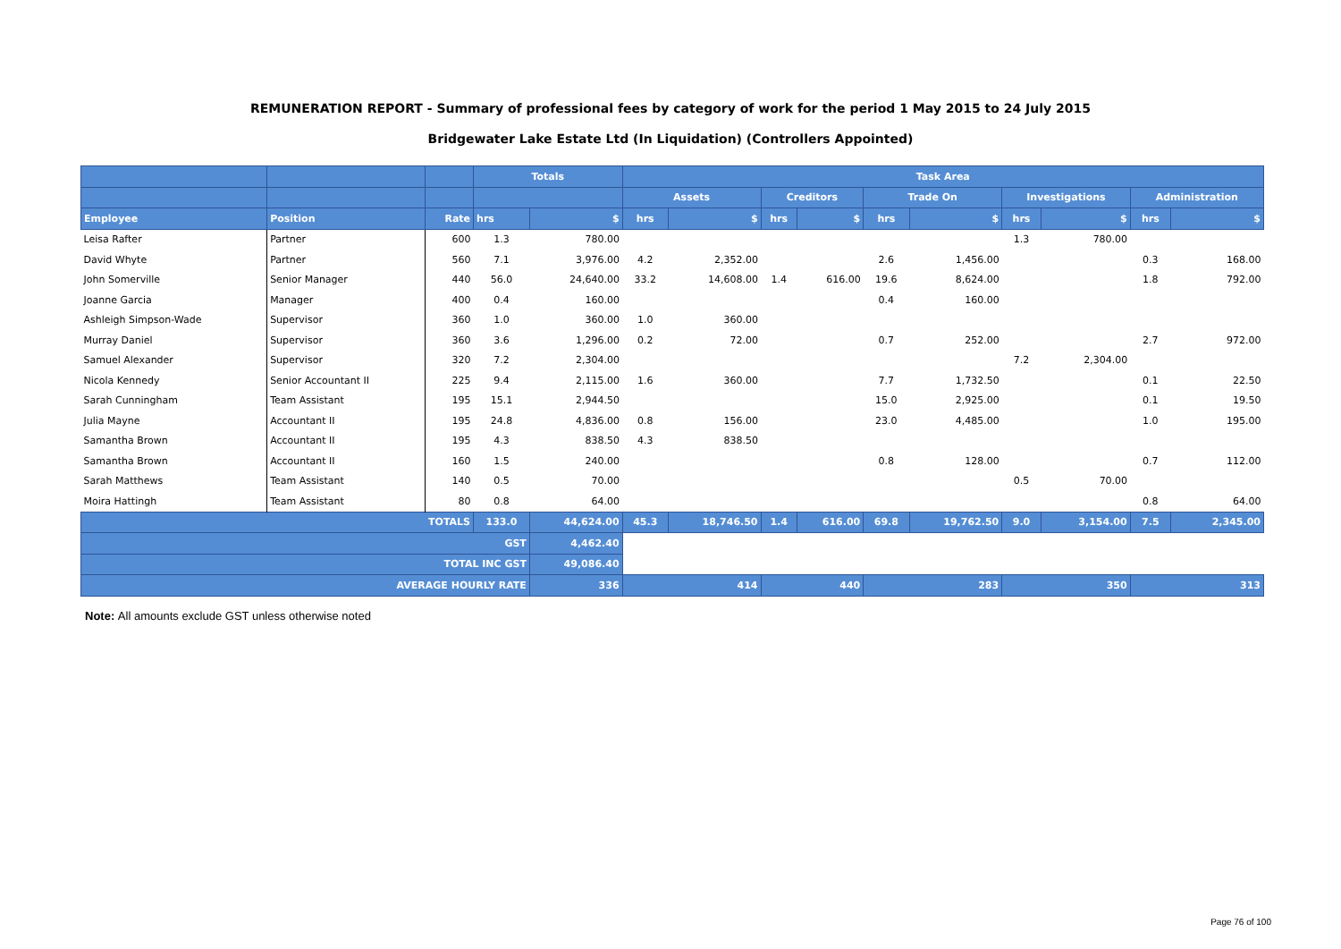REMUNERATION REPORT - Summary of professional fees by category of work for the period 1 May 2015 to 24 July 2015
Bridgewater Lake Estate Ltd (In Liquidation) (Controllers Appointed)
| | | | Totals | | Task Area | | | | | | | | | |
| --- | --- | --- | --- | --- | --- | --- | --- | --- | --- | --- | --- | --- | --- | --- |
| | | | | | Assets | | Creditors | | Trade On | | Investigations | | Administration | |
| Employee | Position | Rate | hrs | $ | hrs | $ | hrs | $ | hrs | $ | hrs | $ | hrs | $ |
| Leisa Rafter | Partner | 600 | 1.3 | 780.00 | | | | | | | 1.3 | 780.00 | | |
| David Whyte | Partner | 560 | 7.1 | 3,976.00 | 4.2 | 2,352.00 | | | 2.6 | 1,456.00 | | | 0.3 | 168.00 |
| John Somerville | Senior Manager | 440 | 56.0 | 24,640.00 | 33.2 | 14,608.00 | 1.4 | 616.00 | 19.6 | 8,624.00 | | | 1.8 | 792.00 |
| Joanne Garcia | Manager | 400 | 0.4 | 160.00 | | | | | 0.4 | 160.00 | | | | |
| Ashleigh Simpson-Wade | Supervisor | 360 | 1.0 | 360.00 | 1.0 | 360.00 | | | | | | | | |
| Murray Daniel | Supervisor | 360 | 3.6 | 1,296.00 | 0.2 | 72.00 | | | 0.7 | 252.00 | | | 2.7 | 972.00 |
| Samuel Alexander | Supervisor | 320 | 7.2 | 2,304.00 | | | | | | | 7.2 | 2,304.00 | | |
| Nicola Kennedy | Senior Accountant II | 225 | 9.4 | 2,115.00 | 1.6 | 360.00 | | | 7.7 | 1,732.50 | | | 0.1 | 22.50 |
| Sarah Cunningham | Team Assistant | 195 | 15.1 | 2,944.50 | | | | | 15.0 | 2,925.00 | | | 0.1 | 19.50 |
| Julia Mayne | Accountant II | 195 | 24.8 | 4,836.00 | 0.8 | 156.00 | | | 23.0 | 4,485.00 | | | 1.0 | 195.00 |
| Samantha Brown | Accountant II | 195 | 4.3 | 838.50 | 4.3 | 838.50 | | | | | | | | |
| Samantha Brown | Accountant II | 160 | 1.5 | 240.00 | | | | | 0.8 | 128.00 | | | 0.7 | 112.00 |
| Sarah Matthews | Team Assistant | 140 | 0.5 | 70.00 | | | | | | | 0.5 | 70.00 | | |
| Moira Hattingh | Team Assistant | 80 | 0.8 | 64.00 | | | | | | | | | 0.8 | 64.00 |
| TOTALS | | | 133.0 | 44,624.00 | 45.3 | 18,746.50 | 1.4 | 616.00 | 69.8 | 19,762.50 | 9.0 | 3,154.00 | 7.5 | 2,345.00 |
| GST | | | | 4,462.40 | | | | | | | | | | |
| TOTAL INC GST | | | | 49,086.40 | | | | | | | | | | |
| AVERAGE HOURLY RATE | | | | 336 | 414 | | 440 | | 283 | | 350 | | 313 | |
Note: All amounts exclude GST unless otherwise noted
Page 76 of 100